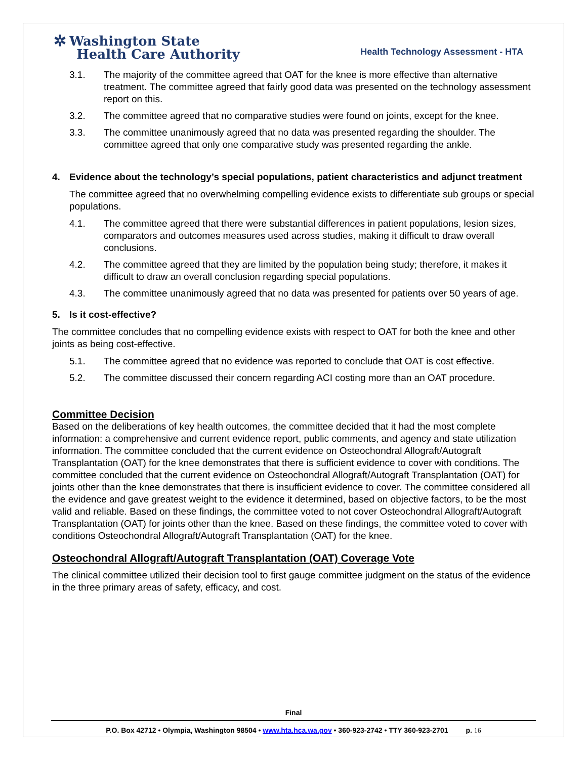✲ Washington State
Health Care Authority
Health Technology Assessment - HTA
3.1. The majority of the committee agreed that OAT for the knee is more effective than alternative treatment. The committee agreed that fairly good data was presented on the technology assessment report on this.
3.2. The committee agreed that no comparative studies were found on joints, except for the knee.
3.3. The committee unanimously agreed that no data was presented regarding the shoulder. The committee agreed that only one comparative study was presented regarding the ankle.
4. Evidence about the technology’s special populations, patient characteristics and adjunct treatment
The committee agreed that no overwhelming compelling evidence exists to differentiate sub groups or special populations.
4.1. The committee agreed that there were substantial differences in patient populations, lesion sizes, comparators and outcomes measures used across studies, making it difficult to draw overall conclusions.
4.2. The committee agreed that they are limited by the population being study; therefore, it makes it difficult to draw an overall conclusion regarding special populations.
4.3. The committee unanimously agreed that no data was presented for patients over 50 years of age.
5. Is it cost-effective?
The committee concludes that no compelling evidence exists with respect to OAT for both the knee and other joints as being cost-effective.
5.1. The committee agreed that no evidence was reported to conclude that OAT is cost effective.
5.2. The committee discussed their concern regarding ACI costing more than an OAT procedure.
Committee Decision
Based on the deliberations of key health outcomes, the committee decided that it had the most complete information: a comprehensive and current evidence report, public comments, and agency and state utilization information. The committee concluded that the current evidence on Osteochondral Allograft/Autograft Transplantation (OAT) for the knee demonstrates that there is sufficient evidence to cover with conditions. The committee concluded that the current evidence on Osteochondral Allograft/Autograft Transplantation (OAT) for joints other than the knee demonstrates that there is insufficient evidence to cover. The committee considered all the evidence and gave greatest weight to the evidence it determined, based on objective factors, to be the most valid and reliable. Based on these findings, the committee voted to not cover Osteochondral Allograft/Autograft Transplantation (OAT) for joints other than the knee. Based on these findings, the committee voted to cover with conditions Osteochondral Allograft/Autograft Transplantation (OAT) for the knee.
Osteochondral Allograft/Autograft Transplantation (OAT) Coverage Vote
The clinical committee utilized their decision tool to first gauge committee judgment on the status of the evidence in the three primary areas of safety, efficacy, and cost.
Final
P.O. Box 42712 • Olympia, Washington 98504 • www.hta.hca.wa.gov • 360-923-2742 • TTY 360-923-2701 p. 16